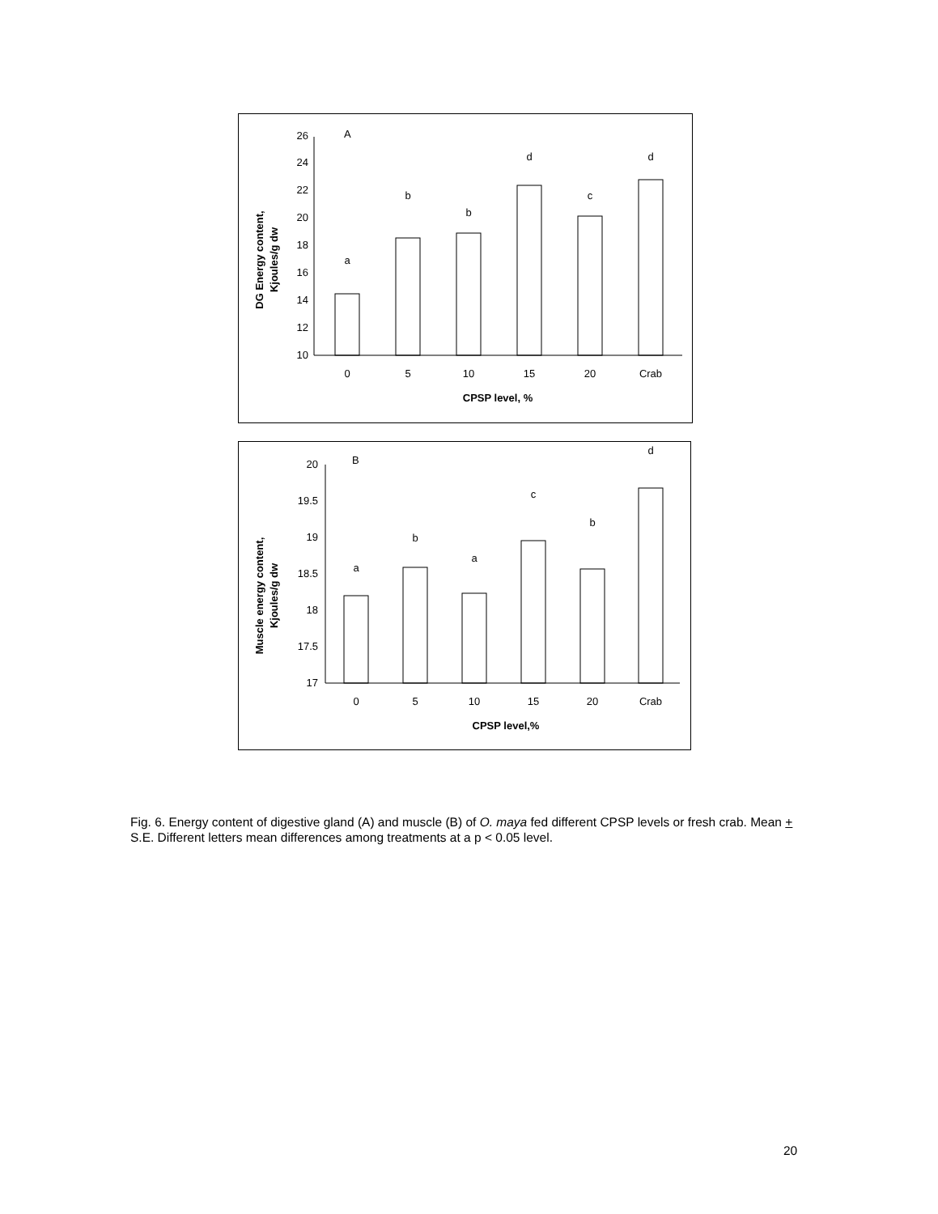DG Energy content,
Kjoules/g dw
10
12
14
16
18
20
22
24
26
A
a
b
b
d
c
d
0
5
10
15
20
Crab
CPSP level, %
Muscle energy content,
Kjoules/g dw
17
17.5
18
18.5
19
19.5
20
B
a
b
a
c
b
d
0
5
10
15
20
Crab
CPSP level,%
Fig. 6. Energy content of digestive gland (A) and muscle (B) of O. maya fed different CPSP levels or fresh crab. Mean + S.E. Different letters mean differences among treatments at a p < 0.05 level.
20